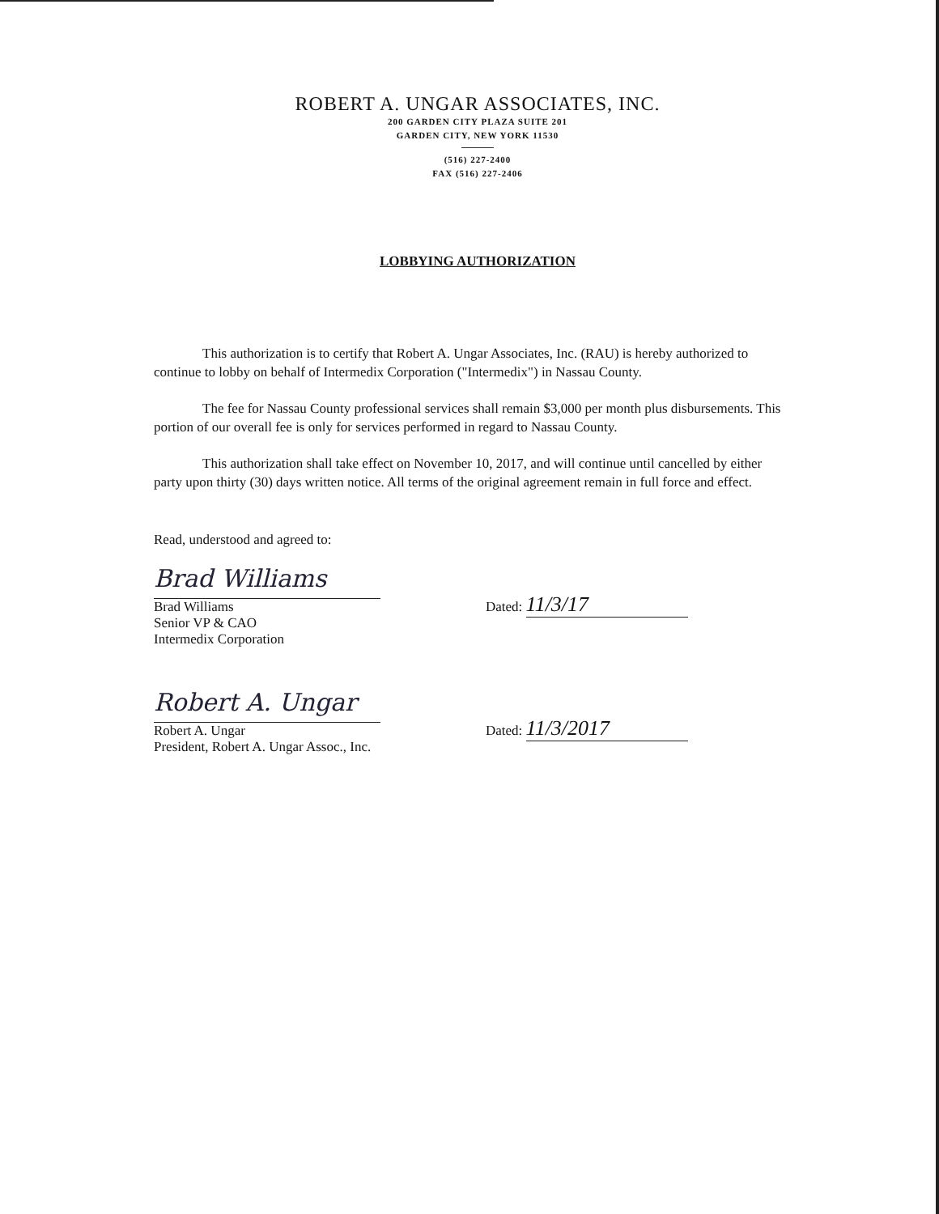ROBERT A. UNGAR ASSOCIATES, INC.
200 GARDEN CITY PLAZA SUITE 201
GARDEN CITY, NEW YORK 11530
(516) 227-2400
FAX (516) 227-2406
LOBBYING AUTHORIZATION
This authorization is to certify that Robert A. Ungar Associates, Inc. (RAU) is hereby authorized to continue to lobby on behalf of Intermedix Corporation ("Intermedix") in Nassau County.
The fee for Nassau County professional services shall remain $3,000 per month plus disbursements. This portion of our overall fee is only for services performed in regard to Nassau County.
This authorization shall take effect on November 10, 2017, and will continue until cancelled by either party upon thirty (30) days written notice. All terms of the original agreement remain in full force and effect.
Read, understood and agreed to:
Brad Williams
Brad Williams
Senior VP & CAO
Intermedix Corporation
Dated: 11/3/17
Robert A. Ungar
Robert A. Ungar
President, Robert A. Ungar Assoc., Inc.
Dated: 11/3/2017